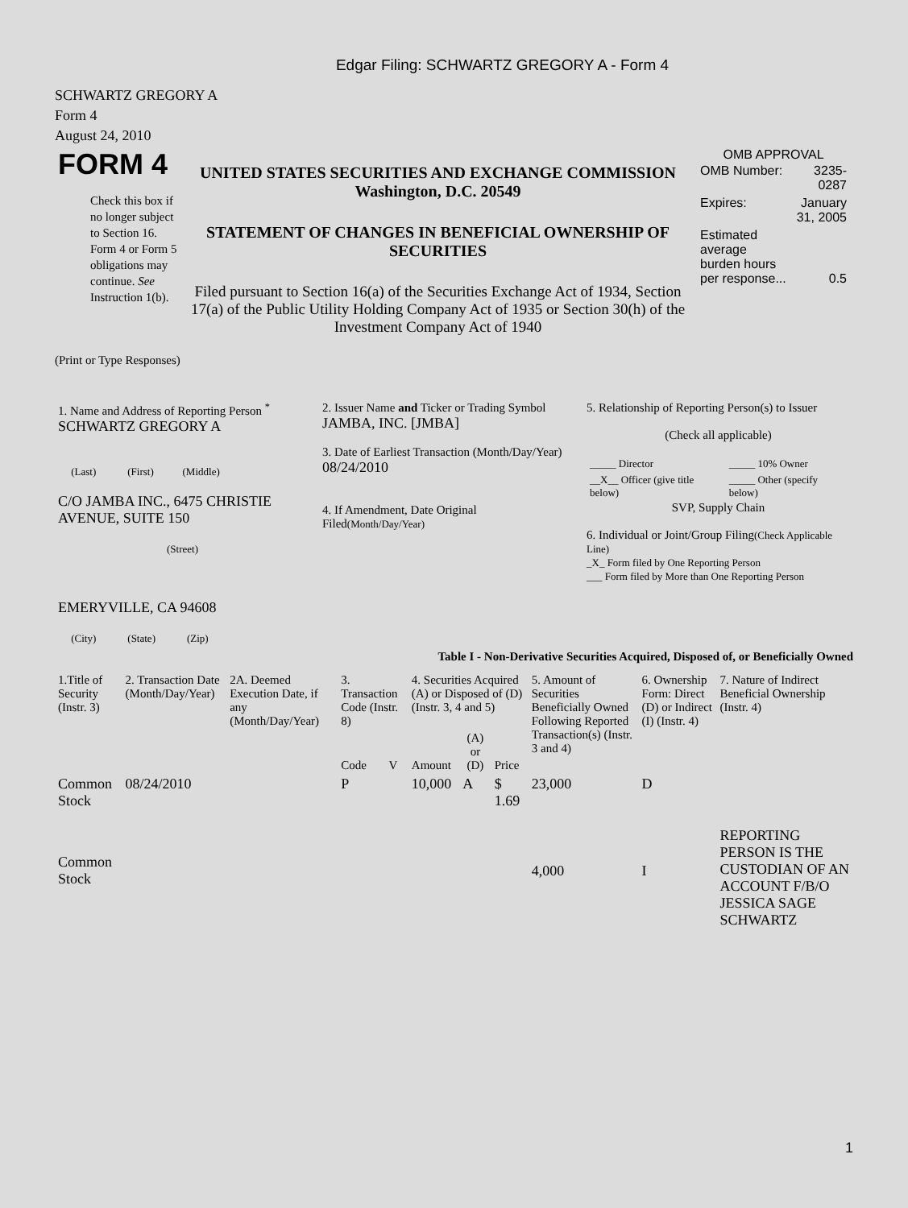Edgar Filing: SCHWARTZ GREGORY A - Form 4
SCHWARTZ GREGORY A
Form 4
August 24, 2010
| FORM 4 Check this box if no longer subject to Section 16. Form 4 or Form 5 obligations may continue. See Instruction 1(b). | UNITED STATES SECURITIES AND EXCHANGE COMMISSION Washington, D.C. 20549 STATEMENT OF CHANGES IN BENEFICIAL OWNERSHIP OF SECURITIES Filed pursuant to Section 16(a) of the Securities Exchange Act of 1934, Section 17(a) of the Public Utility Holding Company Act of 1935 or Section 30(h) of the Investment Company Act of 1940 | OMB APPROVAL / OMB Number: / 3235-0287 / / Expires: / January 31, 2005 / / Estimated average burden hours per response... / 0.5 / |
(Print or Type Responses)
| 1. Name and Address of Reporting Person <sup>*</sup> SCHWARTZ GREGORY A (Last) (First) (Middle) C/O JAMBA INC., 6475 CHRISTIE AVENUE, SUITE 150 (Street) EMERYVILLE, CA 94608 (City) (State) (Zip) | 2. Issuer Name and Ticker or Trading Symbol JAMBA, INC. [JMBA] 3. Date of Earliest Transaction (Month/Day/Year) 08/24/2010 4. If Amendment, Date Original Filed (Month/Day/Year) | 5. Relationship of Reporting Person(s) to Issuer (Check all applicable) / _____ Director / _____ 10% Owner / / __X__ Officer (give title below) / _____ Other (specify below) / SVP, Supply Chain 6. Individual or Joint/Group Filing (Check Applicable Line) _X_ Form filed by One Reporting Person ___ Form filed by More than One Reporting Person |
Table I - Non-Derivative Securities Acquired, Disposed of, or Beneficially Owned
| 1.Title of Security (Instr. 3) | 2. Transaction Date (Month/Day/Year) | 2A. Deemed Execution Date, if any (Month/Day/Year) | 3. Transaction Code (Instr. 8) | | 4. Securities Acquired (A) or Disposed of (D) (Instr. 3, 4 and 5) | | | 5. Amount of Securities Beneficially Owned Following Reported Transaction(s) (Instr. 3 and 4) | 6. Ownership Form: Direct (D) or Indirect (I) (Instr. 4) | 7. Nature of Indirect Beneficial Ownership (Instr. 4) |
| --- | --- | --- | --- | --- | --- | --- | --- | --- | --- | --- |
| | | | Code | V | Amount | (A) or (D) | Price | | | |
| Common Stock | 08/24/2010 | | P | | 10,000 | A | $ 1.69 | 23,000 | D | |
| Common Stock | | | | | | | | 4,000 | I | REPORTING PERSON IS THE CUSTODIAN OF AN ACCOUNT F/B/O JESSICA SAGE SCHWARTZ |
1